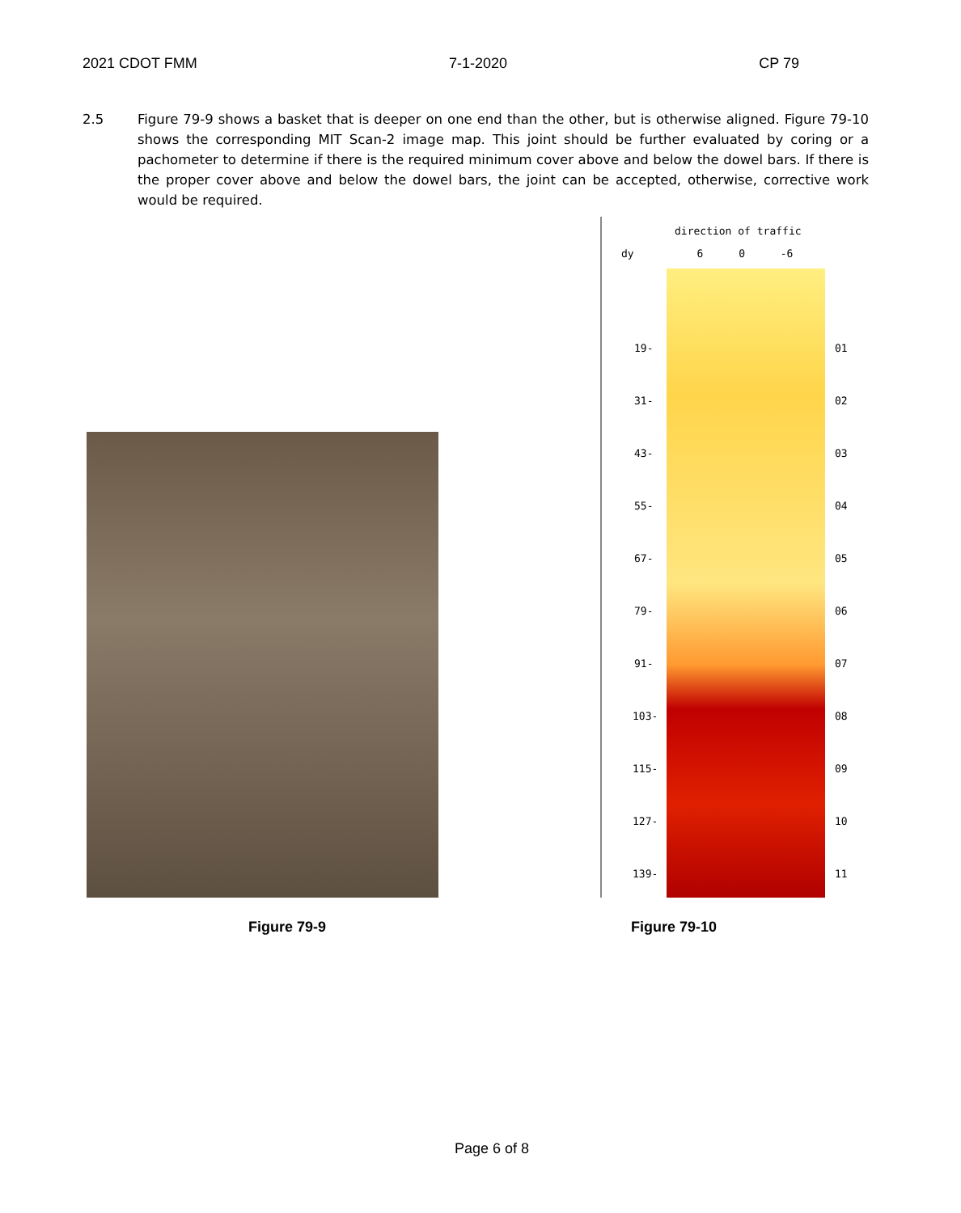2021 CDOT FMM 7-1-2020 CP 79
2.5 Figure 79-9 shows a basket that is deeper on one end than the other, but is otherwise aligned. Figure 79-10 shows the corresponding MIT Scan-2 image map. This joint should be further evaluated by coring or a pachometer to determine if there is the required minimum cover above and below the dowel bars. If there is the proper cover above and below the dowel bars, the joint can be accepted, otherwise, corrective work would be required.
direction of traffic
dy 6 0 -6
19- 01
31- 02
43- 03
55- 04
67- 05
79- 06
91- 07
103- 08
115- 09
127- 10
139- 11
Figure 79-9 Figure 79-10
Page 6 of 8